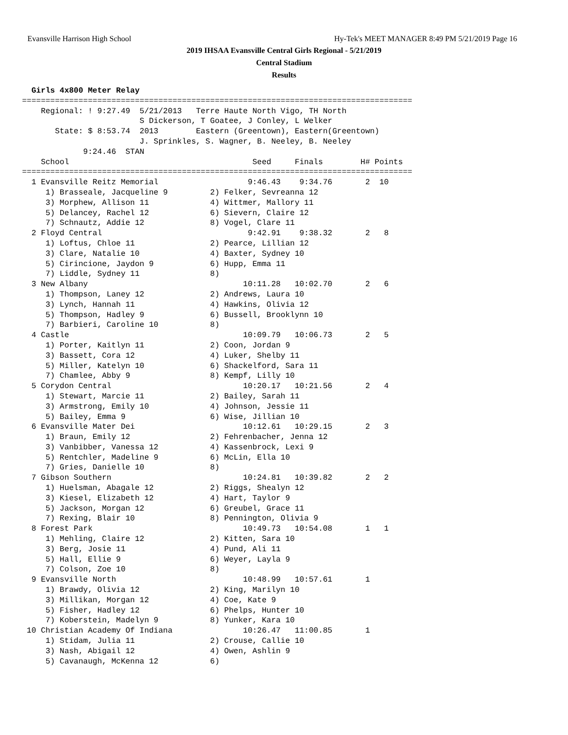Evansville Harrison High School Hy-Tek's MEET MANAGER 8:49 PM 5/21/2019 Page 16
2019 IHSAA Evansville Central Girls Regional - 5/21/2019
Central Stadium
Results
  Girls 4x800 Meter Relay
===================================================================================
    Regional: ! 9:27.49  5/21/2013   Terre Haute North Vigo, TH North              
                         S Dickerson, T Goatee, J Conley, L Welker                 
       State: $ 8:53.74  2013        Eastern (Greentown), Eastern(Greentown)       
                         J. Sprinkles, S. Wagner, B. Neeley, B. Neeley             
             9:24.46  STAN                                                         
    School                                       Seed     Finals        H# Points  
===================================================================================
  1 Evansville Reitz Memorial                   9:46.43    9:34.76       2  10     
     1) Brasseale, Jacqueline 9         2) Felker, Sevreanna 12            
     3) Morphew, Allison 11             4) Wittmer, Mallory 11             
     5) Delancey, Rachel 12             6) Sievern, Claire 12              
     7) Schnautz, Addie 12              8) Vogel, Clare 11                 
  2 Floyd Central                               9:42.91    9:38.32       2   8     
     1) Loftus, Chloe 11                2) Pearce, Lillian 12              
     3) Clare, Natalie 10               4) Baxter, Sydney 10               
     5) Cirincione, Jaydon 9            6) Hupp, Emma 11                   
     7) Liddle, Sydney 11               8)                                 
  3 New Albany                                 10:11.28   10:02.70       2   6     
     1) Thompson, Laney 12              2) Andrews, Laura 10               
     3) Lynch, Hannah 11                4) Hawkins, Olivia 12              
     5) Thompson, Hadley 9              6) Bussell, Brooklynn 10           
     7) Barbieri, Caroline 10           8)                                 
  4 Castle                                     10:09.79   10:06.73       2   5     
     1) Porter, Kaitlyn 11              2) Coon, Jordan 9                  
     3) Bassett, Cora 12                4) Luker, Shelby 11                
     5) Miller, Katelyn 10              6) Shackelford, Sara 11            
     7) Chamlee, Abby 9                 8) Kempf, Lilly 10                 
  5 Corydon Central                            10:20.17   10:21.56       2   4     
     1) Stewart, Marcie 11              2) Bailey, Sarah 11                
     3) Armstrong, Emily 10             4) Johnson, Jessie 11              
     5) Bailey, Emma 9                  6) Wise, Jillian 10                
  6 Evansville Mater Dei                       10:12.61   10:29.15       2   3     
     1) Braun, Emily 12                 2) Fehrenbacher, Jenna 12          
     3) Vanbibber, Vanessa 12           4) Kassenbrock, Lexi 9             
     5) Rentchler, Madeline 9           6) McLin, Ella 10                  
     7) Gries, Danielle 10              8)                                 
  7 Gibson Southern                            10:24.81   10:39.82       2   2     
     1) Huelsman, Abagale 12            2) Riggs, Shealyn 12               
     3) Kiesel, Elizabeth 12            4) Hart, Taylor 9                  
     5) Jackson, Morgan 12              6) Greubel, Grace 11               
     7) Rexing, Blair 10                8) Pennington, Olivia 9            
  8 Forest Park                                10:49.73   10:54.08       1   1     
     1) Mehling, Claire 12              2) Kitten, Sara 10                 
     3) Berg, Josie 11                  4) Pund, Ali 11                    
     5) Hall, Ellie 9                   6) Weyer, Layla 9                  
     7) Colson, Zoe 10                  8)                                 
  9 Evansville North                           10:48.99   10:57.61       1         
     1) Brawdy, Olivia 12               2) King, Marilyn 10                
     3) Millikan, Morgan 12             4) Coe, Kate 9                     
     5) Fisher, Hadley 12               6) Phelps, Hunter 10               
     7) Koberstein, Madelyn 9           8) Yunker, Kara 10                 
 10 Christian Academy Of Indiana               10:26.47   11:00.85       1         
     1) Stidam, Julia 11                2) Crouse, Callie 10               
     3) Nash, Abigail 12                4) Owen, Ashlin 9                  
     5) Cavanaugh, McKenna 12           6)